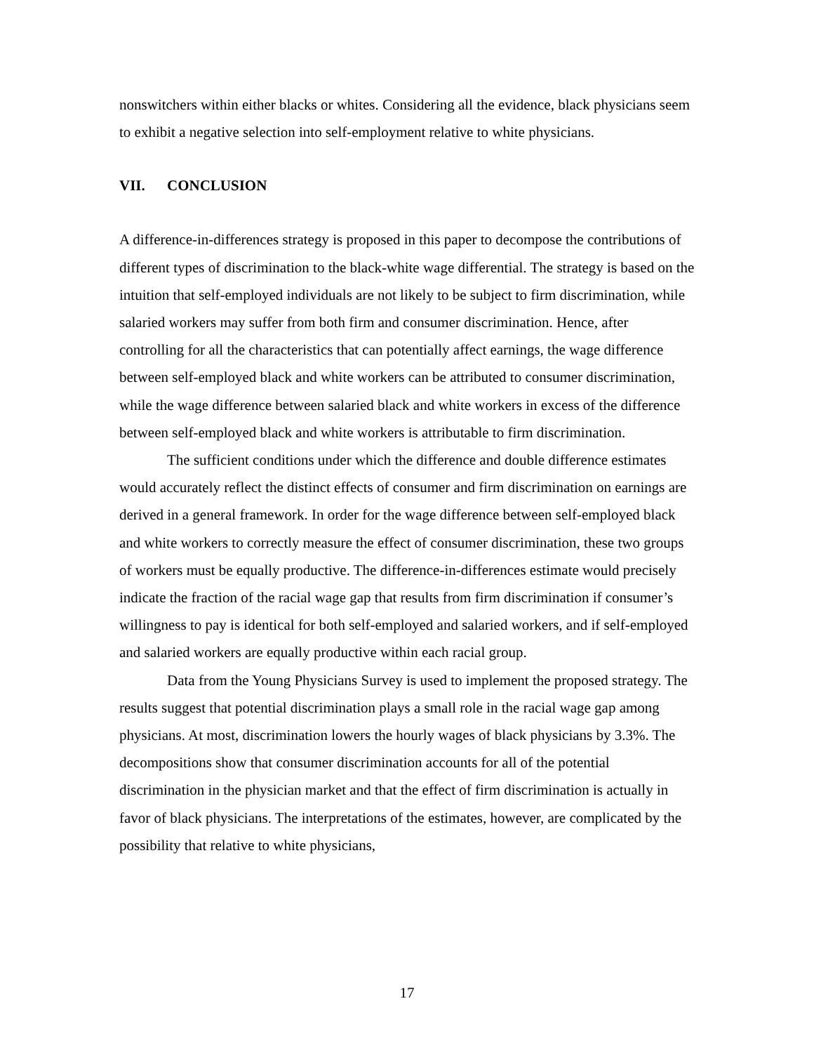nonswitchers within either blacks or whites. Considering all the evidence, black physicians seem to exhibit a negative selection into self-employment relative to white physicians.
VII. CONCLUSION
A difference-in-differences strategy is proposed in this paper to decompose the contributions of different types of discrimination to the black-white wage differential. The strategy is based on the intuition that self-employed individuals are not likely to be subject to firm discrimination, while salaried workers may suffer from both firm and consumer discrimination. Hence, after controlling for all the characteristics that can potentially affect earnings, the wage difference between self-employed black and white workers can be attributed to consumer discrimination, while the wage difference between salaried black and white workers in excess of the difference between self-employed black and white workers is attributable to firm discrimination.
The sufficient conditions under which the difference and double difference estimates would accurately reflect the distinct effects of consumer and firm discrimination on earnings are derived in a general framework. In order for the wage difference between self-employed black and white workers to correctly measure the effect of consumer discrimination, these two groups of workers must be equally productive. The difference-in-differences estimate would precisely indicate the fraction of the racial wage gap that results from firm discrimination if consumer’s willingness to pay is identical for both self-employed and salaried workers, and if self-employed and salaried workers are equally productive within each racial group.
Data from the Young Physicians Survey is used to implement the proposed strategy. The results suggest that potential discrimination plays a small role in the racial wage gap among physicians. At most, discrimination lowers the hourly wages of black physicians by 3.3%. The decompositions show that consumer discrimination accounts for all of the potential discrimination in the physician market and that the effect of firm discrimination is actually in favor of black physicians. The interpretations of the estimates, however, are complicated by the possibility that relative to white physicians,
17